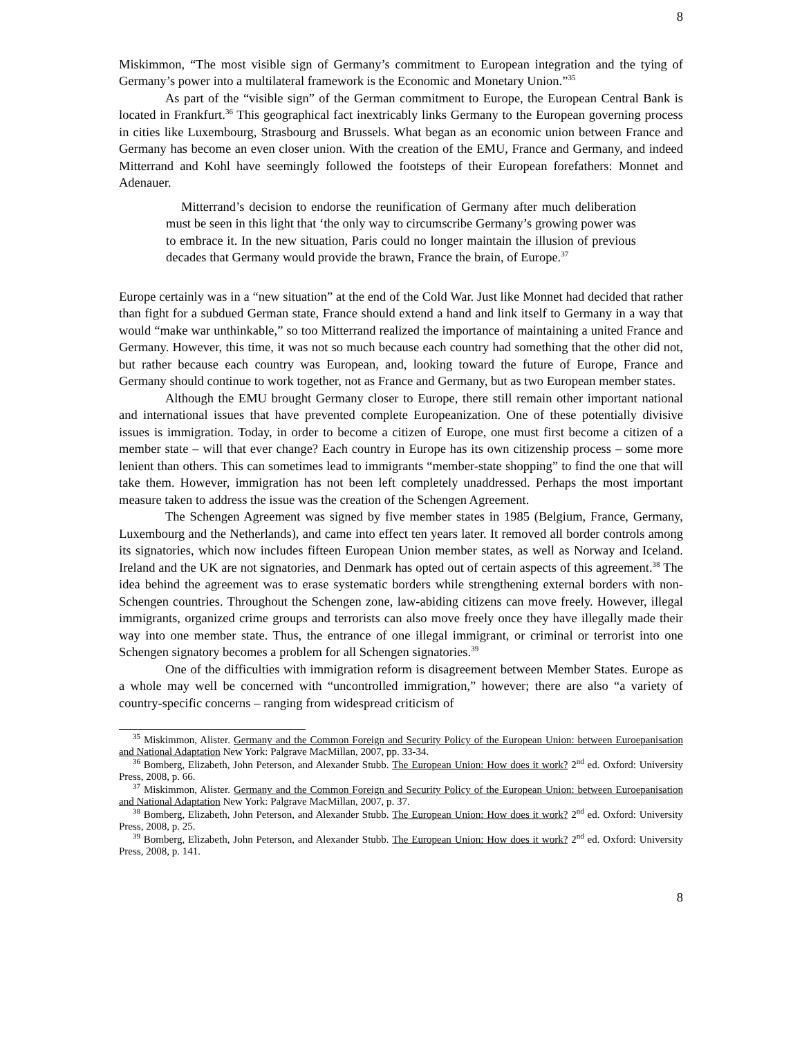8
Miskimmon, “The most visible sign of Germany’s commitment to European integration and the tying of Germany’s power into a multilateral framework is the Economic and Monetary Union.”<sup>35</sup>
As part of the “visible sign” of the German commitment to Europe, the European Central Bank is located in Frankfurt.<sup>36</sup> This geographical fact inextricably links Germany to the European governing process in cities like Luxembourg, Strasbourg and Brussels. What began as an economic union between France and Germany has become an even closer union. With the creation of the EMU, France and Germany, and indeed Mitterrand and Kohl have seemingly followed the footsteps of their European forefathers: Monnet and Adenauer.
Mitterrand’s decision to endorse the reunification of Germany after much deliberation must be seen in this light that ‘the only way to circumscribe Germany’s growing power was to embrace it. In the new situation, Paris could no longer maintain the illusion of previous decades that Germany would provide the brawn, France the brain, of Europe.<sup>37</sup>
Europe certainly was in a “new situation” at the end of the Cold War. Just like Monnet had decided that rather than fight for a subdued German state, France should extend a hand and link itself to Germany in a way that would “make war unthinkable,” so too Mitterrand realized the importance of maintaining a united France and Germany. However, this time, it was not so much because each country had something that the other did not, but rather because each country was European, and, looking toward the future of Europe, France and Germany should continue to work together, not as France and Germany, but as two European member states.
Although the EMU brought Germany closer to Europe, there still remain other important national and international issues that have prevented complete Europeanization. One of these potentially divisive issues is immigration. Today, in order to become a citizen of Europe, one must first become a citizen of a member state – will that ever change? Each country in Europe has its own citizenship process – some more lenient than others. This can sometimes lead to immigrants “member-state shopping” to find the one that will take them. However, immigration has not been left completely unaddressed. Perhaps the most important measure taken to address the issue was the creation of the Schengen Agreement.
The Schengen Agreement was signed by five member states in 1985 (Belgium, France, Germany, Luxembourg and the Netherlands), and came into effect ten years later. It removed all border controls among its signatories, which now includes fifteen European Union member states, as well as Norway and Iceland. Ireland and the UK are not signatories, and Denmark has opted out of certain aspects of this agreement.<sup>38</sup> The idea behind the agreement was to erase systematic borders while strengthening external borders with non-Schengen countries. Throughout the Schengen zone, law-abiding citizens can move freely. However, illegal immigrants, organized crime groups and terrorists can also move freely once they have illegally made their way into one member state. Thus, the entrance of one illegal immigrant, or criminal or terrorist into one Schengen signatory becomes a problem for all Schengen signatories.<sup>39</sup>
One of the difficulties with immigration reform is disagreement between Member States. Europe as a whole may well be concerned with “uncontrolled immigration,” however; there are also “a variety of country-specific concerns – ranging from widespread criticism of
<sup>35</sup> Miskimmon, Alister. Germany and the Common Foreign and Security Policy of the European Union: between Euroepanisation and National Adaptation New York: Palgrave MacMillan, 2007, pp. 33-34.
<sup>36</sup> Bomberg, Elizabeth, John Peterson, and Alexander Stubb. The European Union: How does it work? 2<sup>nd</sup> ed. Oxford: University Press, 2008, p. 66.
<sup>37</sup> Miskimmon, Alister. Germany and the Common Foreign and Security Policy of the European Union: between Euroepanisation and National Adaptation New York: Palgrave MacMillan, 2007, p. 37.
<sup>38</sup> Bomberg, Elizabeth, John Peterson, and Alexander Stubb. The European Union: How does it work? 2<sup>nd</sup> ed. Oxford: University Press, 2008, p. 25.
<sup>39</sup> Bomberg, Elizabeth, John Peterson, and Alexander Stubb. The European Union: How does it work? 2<sup>nd</sup> ed. Oxford: University Press, 2008, p. 141.
8